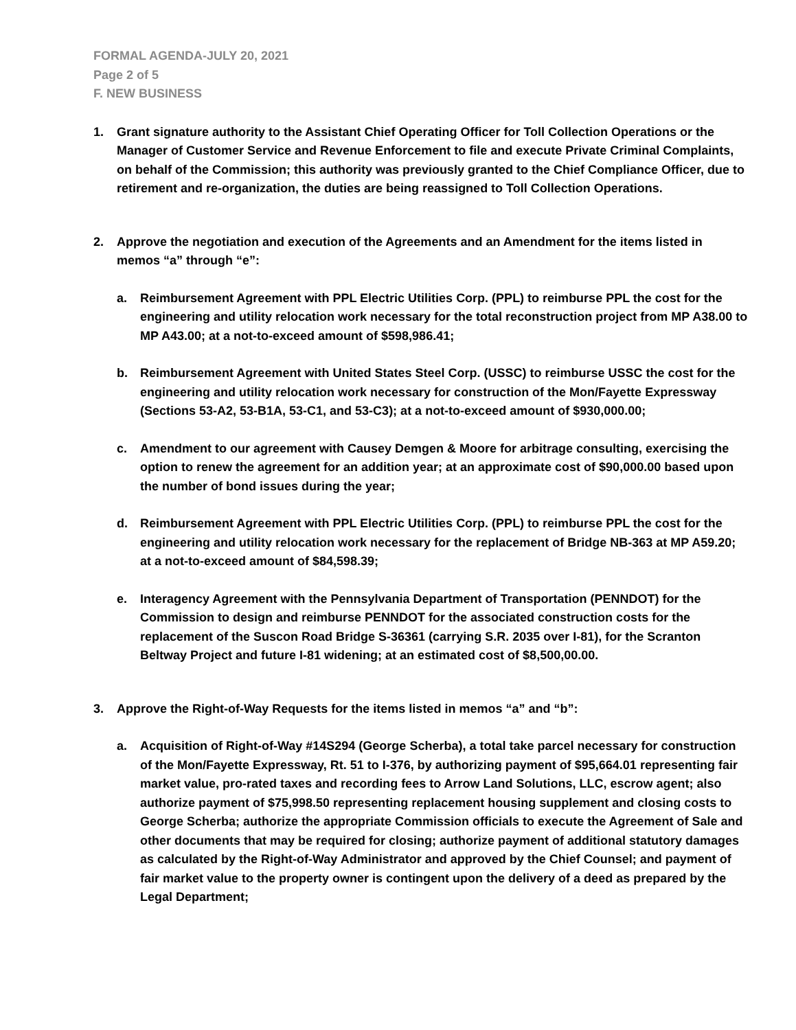FORMAL AGENDA-JULY 20, 2021
Page 2 of 5
F. NEW BUSINESS
1. Grant signature authority to the Assistant Chief Operating Officer for Toll Collection Operations or the Manager of Customer Service and Revenue Enforcement to file and execute Private Criminal Complaints, on behalf of the Commission; this authority was previously granted to the Chief Compliance Officer, due to retirement and re-organization, the duties are being reassigned to Toll Collection Operations.
2. Approve the negotiation and execution of the Agreements and an Amendment for the items listed in memos “a” through “e”:
a. Reimbursement Agreement with PPL Electric Utilities Corp. (PPL) to reimburse PPL the cost for the engineering and utility relocation work necessary for the total reconstruction project from MP A38.00 to MP A43.00; at a not-to-exceed amount of $598,986.41;
b. Reimbursement Agreement with United States Steel Corp. (USSC) to reimburse USSC the cost for the engineering and utility relocation work necessary for construction of the Mon/Fayette Expressway (Sections 53-A2, 53-B1A, 53-C1, and 53-C3); at a not-to-exceed amount of $930,000.00;
c. Amendment to our agreement with Causey Demgen & Moore for arbitrage consulting, exercising the option to renew the agreement for an addition year; at an approximate cost of $90,000.00 based upon the number of bond issues during the year;
d. Reimbursement Agreement with PPL Electric Utilities Corp. (PPL) to reimburse PPL the cost for the engineering and utility relocation work necessary for the replacement of Bridge NB-363 at MP A59.20; at a not-to-exceed amount of $84,598.39;
e. Interagency Agreement with the Pennsylvania Department of Transportation (PENNDOT) for the Commission to design and reimburse PENNDOT for the associated construction costs for the replacement of the Suscon Road Bridge S-36361 (carrying S.R. 2035 over I-81), for the Scranton Beltway Project and future I-81 widening; at an estimated cost of $8,500,00.00.
3. Approve the Right-of-Way Requests for the items listed in memos “a” and “b”:
a. Acquisition of Right-of-Way #14S294 (George Scherba), a total take parcel necessary for construction of the Mon/Fayette Expressway, Rt. 51 to I-376, by authorizing payment of $95,664.01 representing fair market value, pro-rated taxes and recording fees to Arrow Land Solutions, LLC, escrow agent; also authorize payment of $75,998.50 representing replacement housing supplement and closing costs to George Scherba; authorize the appropriate Commission officials to execute the Agreement of Sale and other documents that may be required for closing; authorize payment of additional statutory damages as calculated by the Right-of-Way Administrator and approved by the Chief Counsel; and payment of fair market value to the property owner is contingent upon the delivery of a deed as prepared by the Legal Department;